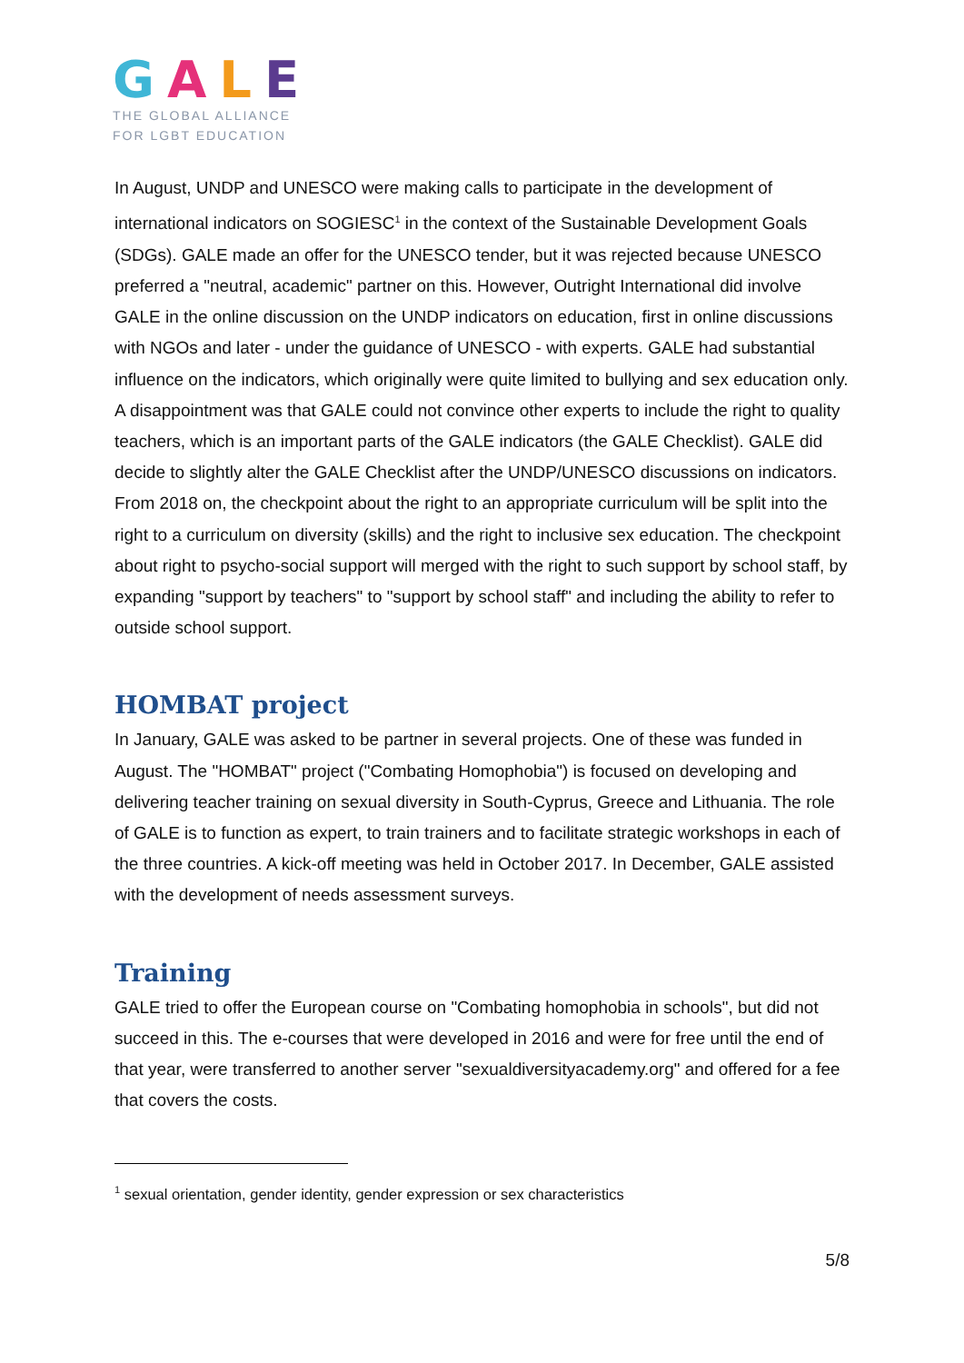GALE
THE GLOBAL ALLIANCE
FOR LGBT EDUCATION
In August, UNDP and UNESCO were making calls to participate in the development of international indicators on SOGIESC<sup>1</sup> in the context of the Sustainable Development Goals (SDGs). GALE made an offer for the UNESCO tender, but it was rejected because UNESCO preferred a "neutral, academic" partner on this. However, Outright International did involve GALE in the online discussion on the UNDP indicators on education, first in online discussions with NGOs and later - under the guidance of UNESCO - with experts. GALE had substantial influence on the indicators, which originally were quite limited to bullying and sex education only. A disappointment was that GALE could not convince other experts to include the right to quality teachers, which is an important parts of the GALE indicators (the GALE Checklist). GALE did decide to slightly alter the GALE Checklist after the UNDP/UNESCO discussions on indicators. From 2018 on, the checkpoint about the right to an appropriate curriculum will be split into the right to a curriculum on diversity (skills) and the right to inclusive sex education. The checkpoint about right to psycho-social support will merged with the right to such support by school staff, by expanding "support by teachers" to "support by school staff" and including the ability to refer to outside school support.
HOMBAT project
In January, GALE was asked to be partner in several projects. One of these was funded in August. The "HOMBAT" project ("Combating Homophobia") is focused on developing and delivering teacher training on sexual diversity in South-Cyprus, Greece and Lithuania. The role of GALE is to function as expert, to train trainers and to facilitate strategic workshops in each of the three countries. A kick-off meeting was held in October 2017. In December, GALE assisted with the development of needs assessment surveys.
Training
GALE tried to offer the European course on "Combating homophobia in schools", but did not succeed in this. The e-courses that were developed in 2016 and were for free until the end of that year, were transferred to another server "sexualdiversityacademy.org" and offered for a fee that covers the costs.
<sup>1</sup> sexual orientation, gender identity, gender expression or sex characteristics
5/8